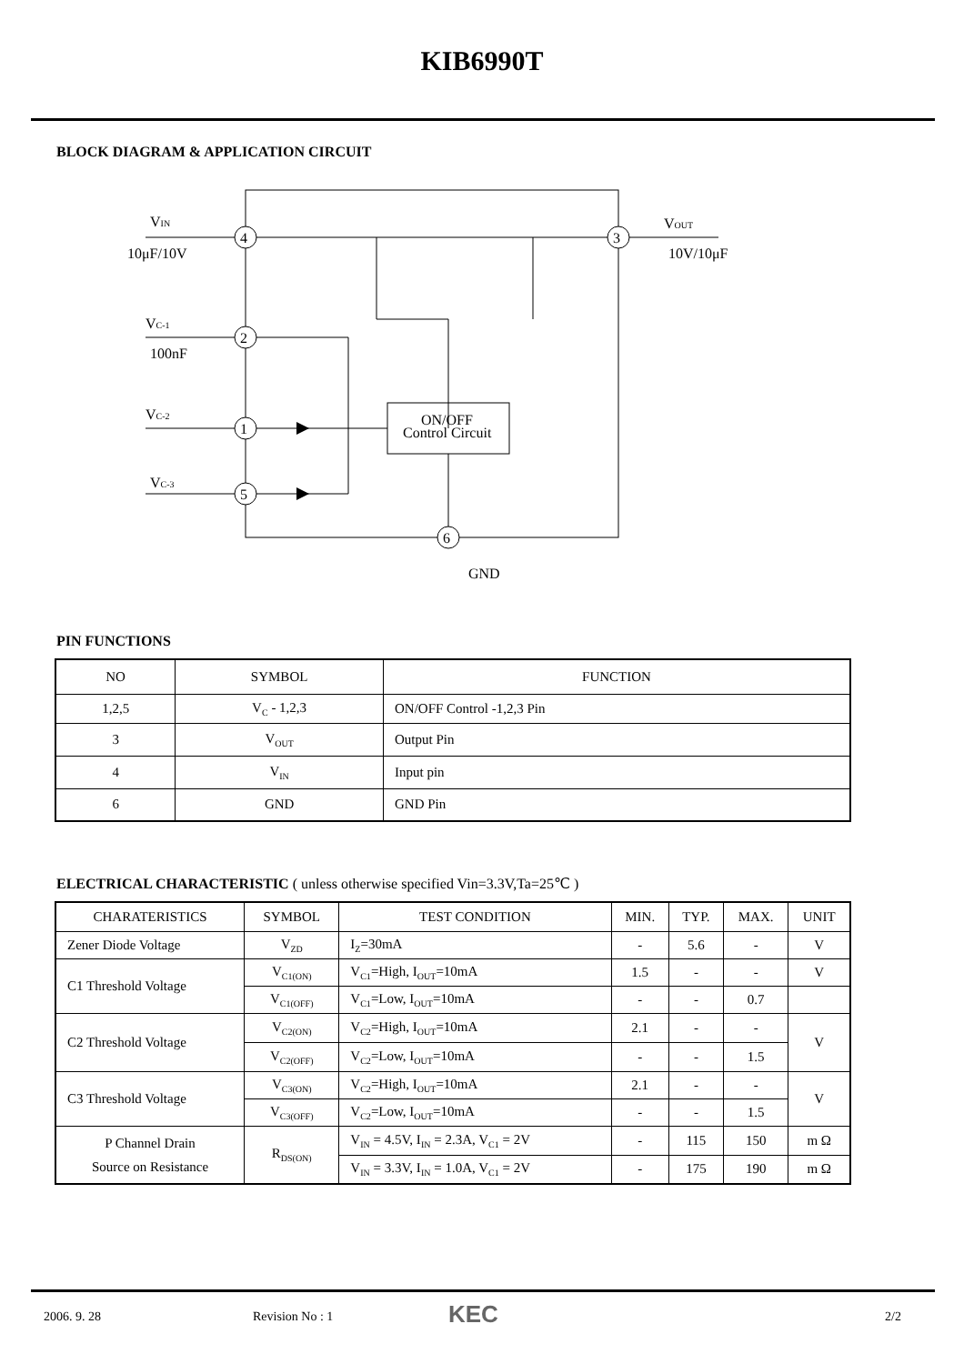KIB6990T
BLOCK DIAGRAM & APPLICATION CIRCUIT
4
3
2
1
5
6
VIN
10μF/10V
VOUT
10V/10μF
VC-1
100nF
VC-2
VC-3
ON/OFF
Control Circuit
GND
PIN FUNCTIONS
| NO | SYMBOL | FUNCTION |
| --- | --- | --- |
| 1,2,5 | V<sub>C</sub> - 1,2,3 | ON/OFF Control -1,2,3 Pin |
| 3 | V<sub>OUT</sub> | Output Pin |
| 4 | V<sub>IN</sub> | Input pin |
| 6 | GND | GND Pin |
ELECTRICAL CHARACTERISTIC ( unless otherwise specified Vin=3.3V,Ta=25℃ )
| CHARATERISTICS | SYMBOL | TEST CONDITION | MIN. | TYP. | MAX. | UNIT |
| --- | --- | --- | --- | --- | --- | --- |
| Zener Diode Voltage | V<sub>ZD</sub> | I<sub>Z</sub>=30mA | - | 5.6 | - | V |
| C1 Threshold Voltage | V<sub>C1(ON)</sub> | V<sub>C1</sub>=High, I<sub>OUT</sub>=10mA | 1.5 | - | - | V |
| | V<sub>C1(OFF)</sub> | V<sub>C1</sub>=Low, I<sub>OUT</sub>=10mA | - | - | 0.7 | |
| C2 Threshold Voltage | V<sub>C2(ON)</sub> | V<sub>C2</sub>=High, I<sub>OUT</sub>=10mA | 2.1 | - | - | V |
| | V<sub>C2(OFF)</sub> | V<sub>C2</sub>=Low, I<sub>OUT</sub>=10mA | - | - | 1.5 | |
| C3 Threshold Voltage | V<sub>C3(ON)</sub> | V<sub>C2</sub>=High, I<sub>OUT</sub>=10mA | 2.1 | - | - | V |
| | V<sub>C3(OFF)</sub> | V<sub>C2</sub>=Low, I<sub>OUT</sub>=10mA | - | - | 1.5 | |
| P Channel Drain Source on Resistance | R<sub>DS(ON)</sub> | V<sub>IN</sub> = 4.5V, I<sub>IN</sub> = 2.3A, V<sub>C1</sub> = 2V | - | 115 | 150 | m Ω |
| | | V<sub>IN</sub> = 3.3V, I<sub>IN</sub> = 1.0A, V<sub>C1</sub> = 2V | - | 175 | 190 | m Ω |
2006. 9. 28 Revision No : 1 KEC 2/2